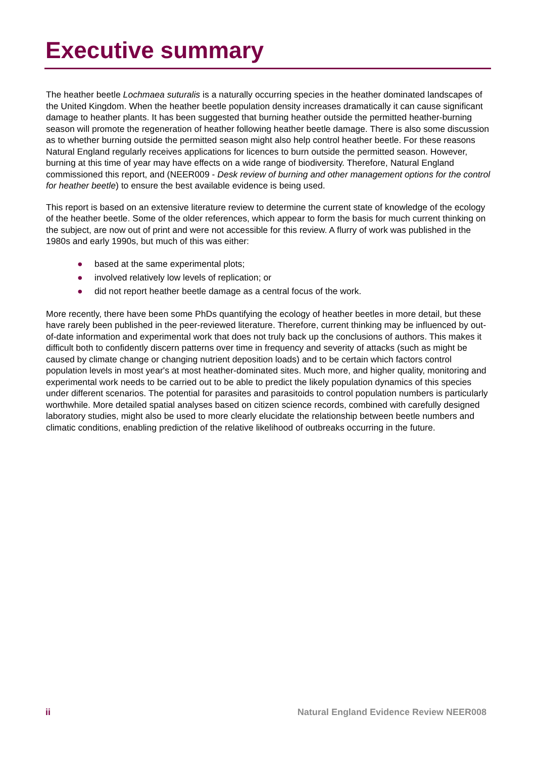Executive summary
The heather beetle Lochmaea suturalis is a naturally occurring species in the heather dominated landscapes of the United Kingdom. When the heather beetle population density increases dramatically it can cause significant damage to heather plants. It has been suggested that burning heather outside the permitted heather-burning season will promote the regeneration of heather following heather beetle damage. There is also some discussion as to whether burning outside the permitted season might also help control heather beetle. For these reasons Natural England regularly receives applications for licences to burn outside the permitted season. However, burning at this time of year may have effects on a wide range of biodiversity. Therefore, Natural England commissioned this report, and (NEER009 - Desk review of burning and other management options for the control for heather beetle) to ensure the best available evidence is being used.
This report is based on an extensive literature review to determine the current state of knowledge of the ecology of the heather beetle. Some of the older references, which appear to form the basis for much current thinking on the subject, are now out of print and were not accessible for this review. A flurry of work was published in the 1980s and early 1990s, but much of this was either:
● based at the same experimental plots;
● involved relatively low levels of replication; or
● did not report heather beetle damage as a central focus of the work.
More recently, there have been some PhDs quantifying the ecology of heather beetles in more detail, but these have rarely been published in the peer-reviewed literature. Therefore, current thinking may be influenced by out-of-date information and experimental work that does not truly back up the conclusions of authors. This makes it difficult both to confidently discern patterns over time in frequency and severity of attacks (such as might be caused by climate change or changing nutrient deposition loads) and to be certain which factors control population levels in most year's at most heather-dominated sites. Much more, and higher quality, monitoring and experimental work needs to be carried out to be able to predict the likely population dynamics of this species under different scenarios. The potential for parasites and parasitoids to control population numbers is particularly worthwhile. More detailed spatial analyses based on citizen science records, combined with carefully designed laboratory studies, might also be used to more clearly elucidate the relationship between beetle numbers and climatic conditions, enabling prediction of the relative likelihood of outbreaks occurring in the future.
ii Natural England Evidence Review NEER008